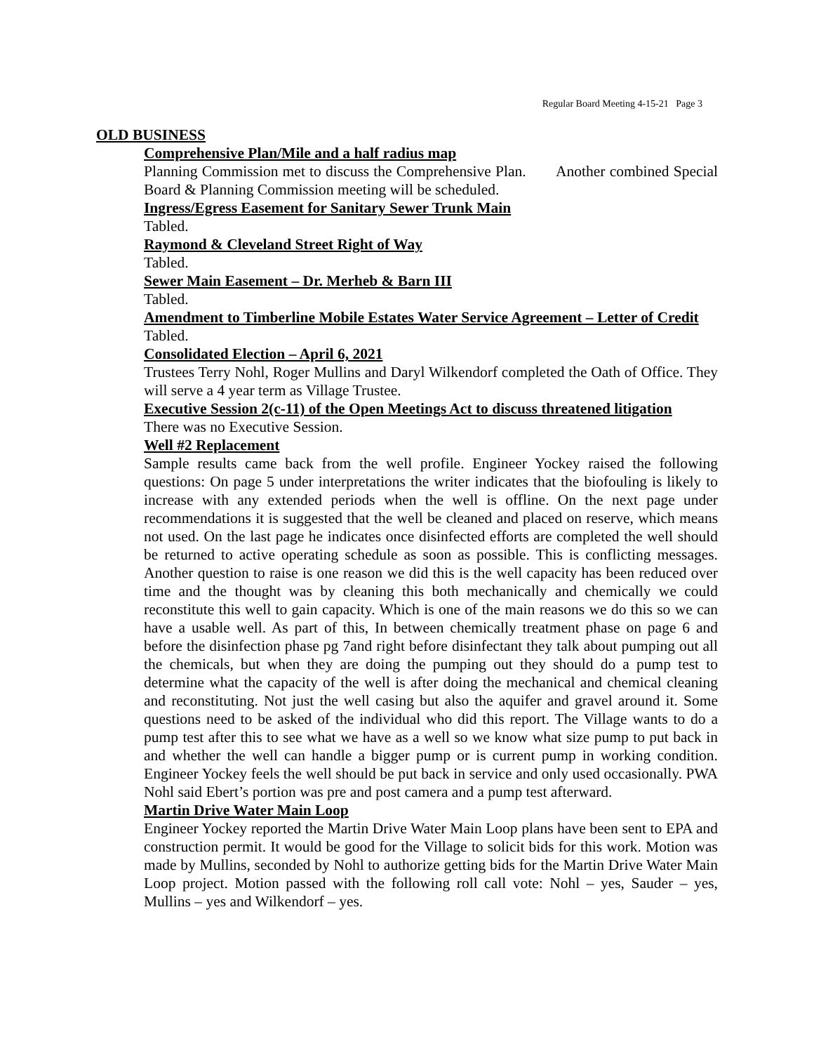Regular Board Meeting 4-15-21 Page 3
OLD BUSINESS
Comprehensive Plan/Mile and a half radius map
Planning Commission met to discuss the Comprehensive Plan. Another combined Special Board & Planning Commission meeting will be scheduled.
Ingress/Egress Easement for Sanitary Sewer Trunk Main
Tabled.
Raymond & Cleveland Street Right of Way
Tabled.
Sewer Main Easement – Dr. Merheb & Barn III
Tabled.
Amendment to Timberline Mobile Estates Water Service Agreement – Letter of Credit
Tabled.
Consolidated Election – April 6, 2021
Trustees Terry Nohl, Roger Mullins and Daryl Wilkendorf completed the Oath of Office. They will serve a 4 year term as Village Trustee.
Executive Session 2(c-11) of the Open Meetings Act to discuss threatened litigation
There was no Executive Session.
Well #2 Replacement
Sample results came back from the well profile. Engineer Yockey raised the following questions: On page 5 under interpretations the writer indicates that the biofouling is likely to increase with any extended periods when the well is offline. On the next page under recommendations it is suggested that the well be cleaned and placed on reserve, which means not used. On the last page he indicates once disinfected efforts are completed the well should be returned to active operating schedule as soon as possible. This is conflicting messages. Another question to raise is one reason we did this is the well capacity has been reduced over time and the thought was by cleaning this both mechanically and chemically we could reconstitute this well to gain capacity. Which is one of the main reasons we do this so we can have a usable well. As part of this, In between chemically treatment phase on page 6 and before the disinfection phase pg 7and right before disinfectant they talk about pumping out all the chemicals, but when they are doing the pumping out they should do a pump test to determine what the capacity of the well is after doing the mechanical and chemical cleaning and reconstituting. Not just the well casing but also the aquifer and gravel around it. Some questions need to be asked of the individual who did this report. The Village wants to do a pump test after this to see what we have as a well so we know what size pump to put back in and whether the well can handle a bigger pump or is current pump in working condition. Engineer Yockey feels the well should be put back in service and only used occasionally. PWA Nohl said Ebert’s portion was pre and post camera and a pump test afterward.
Martin Drive Water Main Loop
Engineer Yockey reported the Martin Drive Water Main Loop plans have been sent to EPA and construction permit. It would be good for the Village to solicit bids for this work. Motion was made by Mullins, seconded by Nohl to authorize getting bids for the Martin Drive Water Main Loop project. Motion passed with the following roll call vote: Nohl – yes, Sauder – yes, Mullins – yes and Wilkendorf – yes.